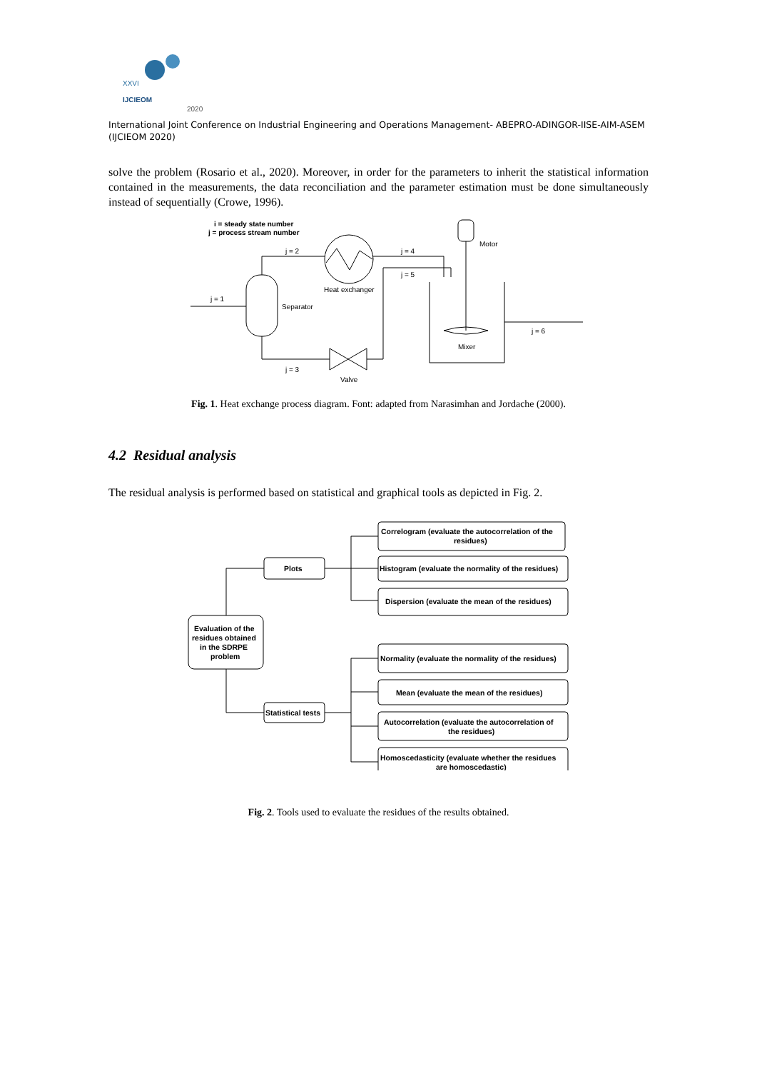XXVI
IJCIEOM
2020
International Joint Conference on Industrial Engineering and Operations Management- ABEPRO-ADINGOR-IISE-AIM-ASEM (IJCIEOM 2020)
solve the problem (Rosario et al., 2020). Moreover, in order for the parameters to inherit the statistical information contained in the measurements, the data reconciliation and the parameter estimation must be done simultaneously instead of sequentially (Crowe, 1996).
i = steady state number
j = process stream number
j = 2
j = 4
j = 5
Motor
Heat exchanger
j = 1
Separator
j = 6
Mixer
j = 3
Valve
Fig. 1. Heat exchange process diagram. Font: adapted from Narasimhan and Jordache (2000).
4.2 Residual analysis
The residual analysis is performed based on statistical and graphical tools as depicted in Fig. 2.
Evaluation of the
residues obtained
in the SDRPE
problem
Plots
Statistical tests
Correlogram (evaluate the autocorrelation of the
residues)
Histogram (evaluate the normality of the residues)
Dispersion (evaluate the mean of the residues)
Normality (evaluate the normality of the residues)
Mean (evaluate the mean of the residues)
Autocorrelation (evaluate the autocorrelation of
the residues)
Homoscedasticity (evaluate whether the residues
are homoscedastic)
Fig. 2. Tools used to evaluate the residues of the results obtained.